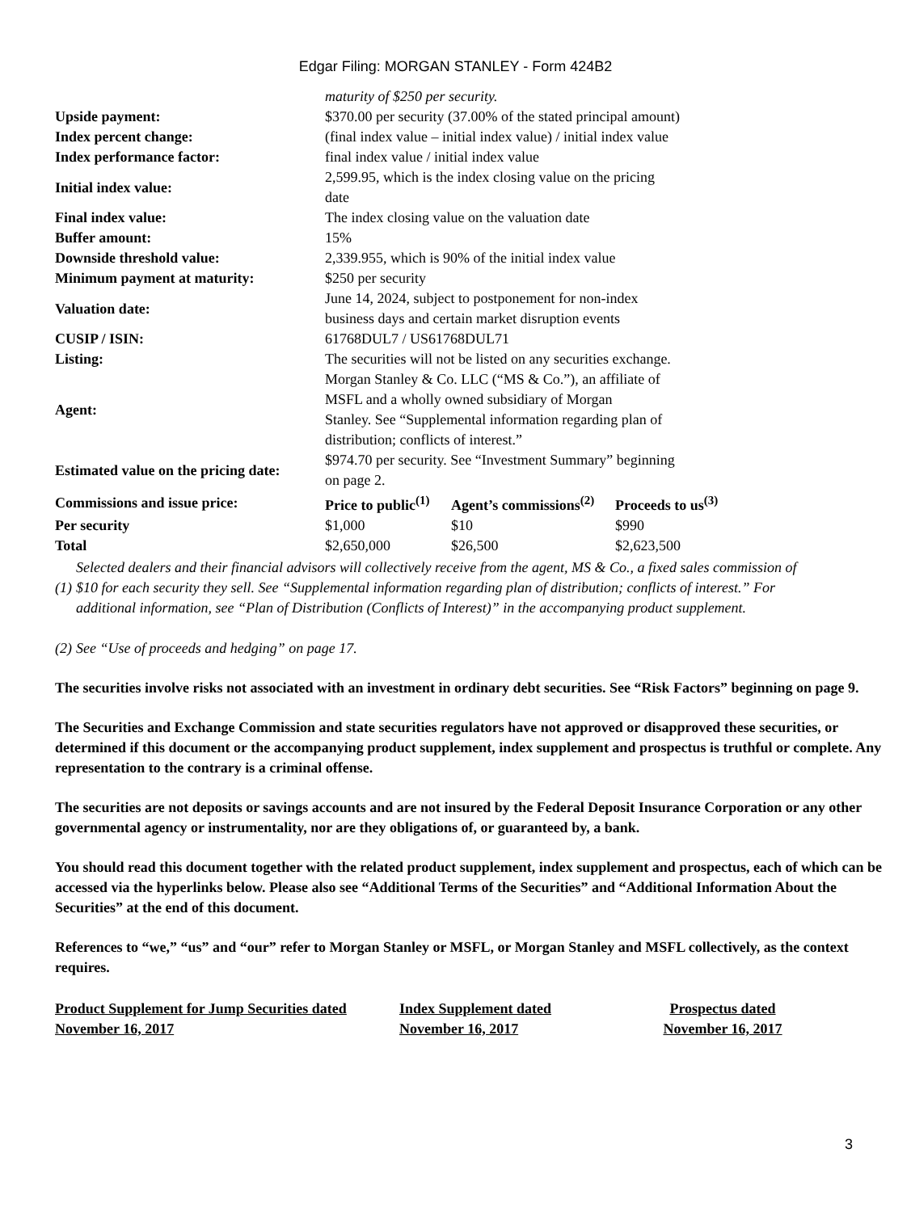Edgar Filing: MORGAN STANLEY - Form 424B2
| | maturity of $250 per security. | | |
| Upside payment: | $370.00 per security (37.00% of the stated principal amount) | | |
| Index percent change: | (final index value – initial index value) / initial index value | | |
| Index performance factor: | final index value / initial index value | | |
| Initial index value: | 2,599.95, which is the index closing value on the pricing date | | |
| Final index value: | The index closing value on the valuation date | | |
| Buffer amount: | 15% | | |
| Downside threshold value: | 2,339.955, which is 90% of the initial index value | | |
| Minimum payment at maturity: | $250 per security | | |
| Valuation date: | June 14, 2024, subject to postponement for non-index business days and certain market disruption events | | |
| CUSIP / ISIN: | 61768DUL7 / US61768DUL71 | | |
| Listing: | The securities will not be listed on any securities exchange. | | |
| Agent: | Morgan Stanley & Co. LLC (“MS & Co.”), an affiliate of MSFL and a wholly owned subsidiary of Morgan Stanley. See “Supplemental information regarding plan of distribution; conflicts of interest.” | | |
| Estimated value on the pricing date: | $974.70 per security. See “Investment Summary” beginning on page 2. | | |
| Commissions and issue price: | Price to public<sup>(1)</sup> | Agent’s commissions<sup>(2)</sup> | Proceeds to us<sup>(3)</sup> |
| Per security | $1,000 | $10 | $990 |
| Total | $2,650,000 | $26,500 | $2,623,500 |
(1) Selected dealers and their financial advisors will collectively receive from the agent, MS & Co., a fixed sales commission of $10 for each security they sell. See “Supplemental information regarding plan of distribution; conflicts of interest.” For additional information, see “Plan of Distribution (Conflicts of Interest)” in the accompanying product supplement.
(2) See “Use of proceeds and hedging” on page 17.
The securities involve risks not associated with an investment in ordinary debt securities. See “Risk Factors” beginning on page 9.
The Securities and Exchange Commission and state securities regulators have not approved or disapproved these securities, or determined if this document or the accompanying product supplement, index supplement and prospectus is truthful or complete. Any representation to the contrary is a criminal offense.
The securities are not deposits or savings accounts and are not insured by the Federal Deposit Insurance Corporation or any other governmental agency or instrumentality, nor are they obligations of, or guaranteed by, a bank.
You should read this document together with the related product supplement, index supplement and prospectus, each of which can be accessed via the hyperlinks below. Please also see “Additional Terms of the Securities” and “Additional Information About the Securities” at the end of this document.
References to “we,” “us” and “our” refer to Morgan Stanley or MSFL, or Morgan Stanley and MSFL collectively, as the context requires.
Product Supplement for Jump Securities dated
November 16, 2017
Index Supplement dated
November 16, 2017
Prospectus dated
November 16, 2017
3